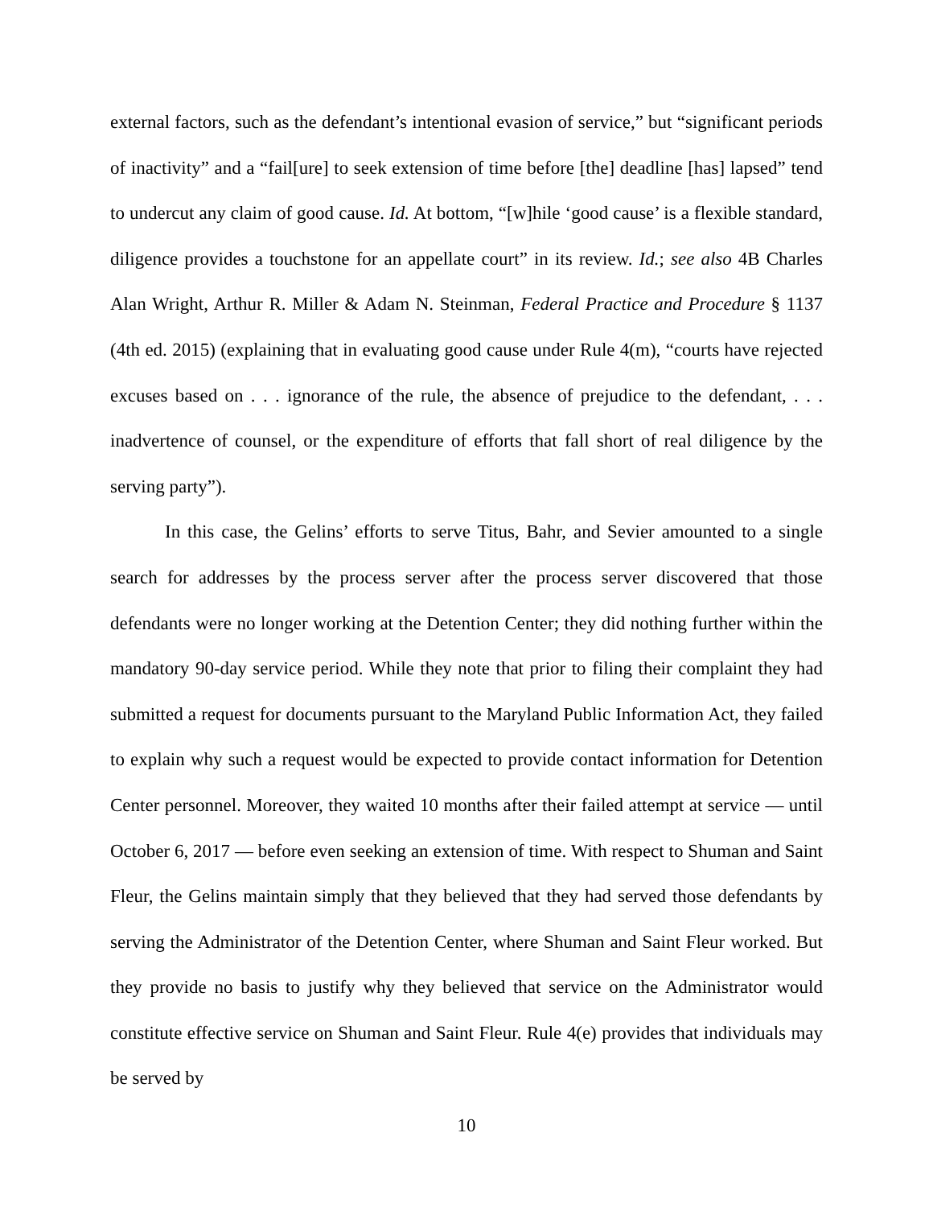external factors, such as the defendant’s intentional evasion of service,” but “significant periods of inactivity” and a “fail[ure] to seek extension of time before [the] deadline [has] lapsed” tend to undercut any claim of good cause. Id. At bottom, “[w]hile ‘good cause’ is a flexible standard, diligence provides a touchstone for an appellate court” in its review. Id.; see also 4B Charles Alan Wright, Arthur R. Miller & Adam N. Steinman, Federal Practice and Procedure § 1137 (4th ed. 2015) (explaining that in evaluating good cause under Rule 4(m), “courts have rejected excuses based on . . . ignorance of the rule, the absence of prejudice to the defendant, . . . inadvertence of counsel, or the expenditure of efforts that fall short of real diligence by the serving party”).
In this case, the Gelins’ efforts to serve Titus, Bahr, and Sevier amounted to a single search for addresses by the process server after the process server discovered that those defendants were no longer working at the Detention Center; they did nothing further within the mandatory 90-day service period. While they note that prior to filing their complaint they had submitted a request for documents pursuant to the Maryland Public Information Act, they failed to explain why such a request would be expected to provide contact information for Detention Center personnel. Moreover, they waited 10 months after their failed attempt at service — until October 6, 2017 — before even seeking an extension of time. With respect to Shuman and Saint Fleur, the Gelins maintain simply that they believed that they had served those defendants by serving the Administrator of the Detention Center, where Shuman and Saint Fleur worked. But they provide no basis to justify why they believed that service on the Administrator would constitute effective service on Shuman and Saint Fleur. Rule 4(e) provides that individuals may be served by
10